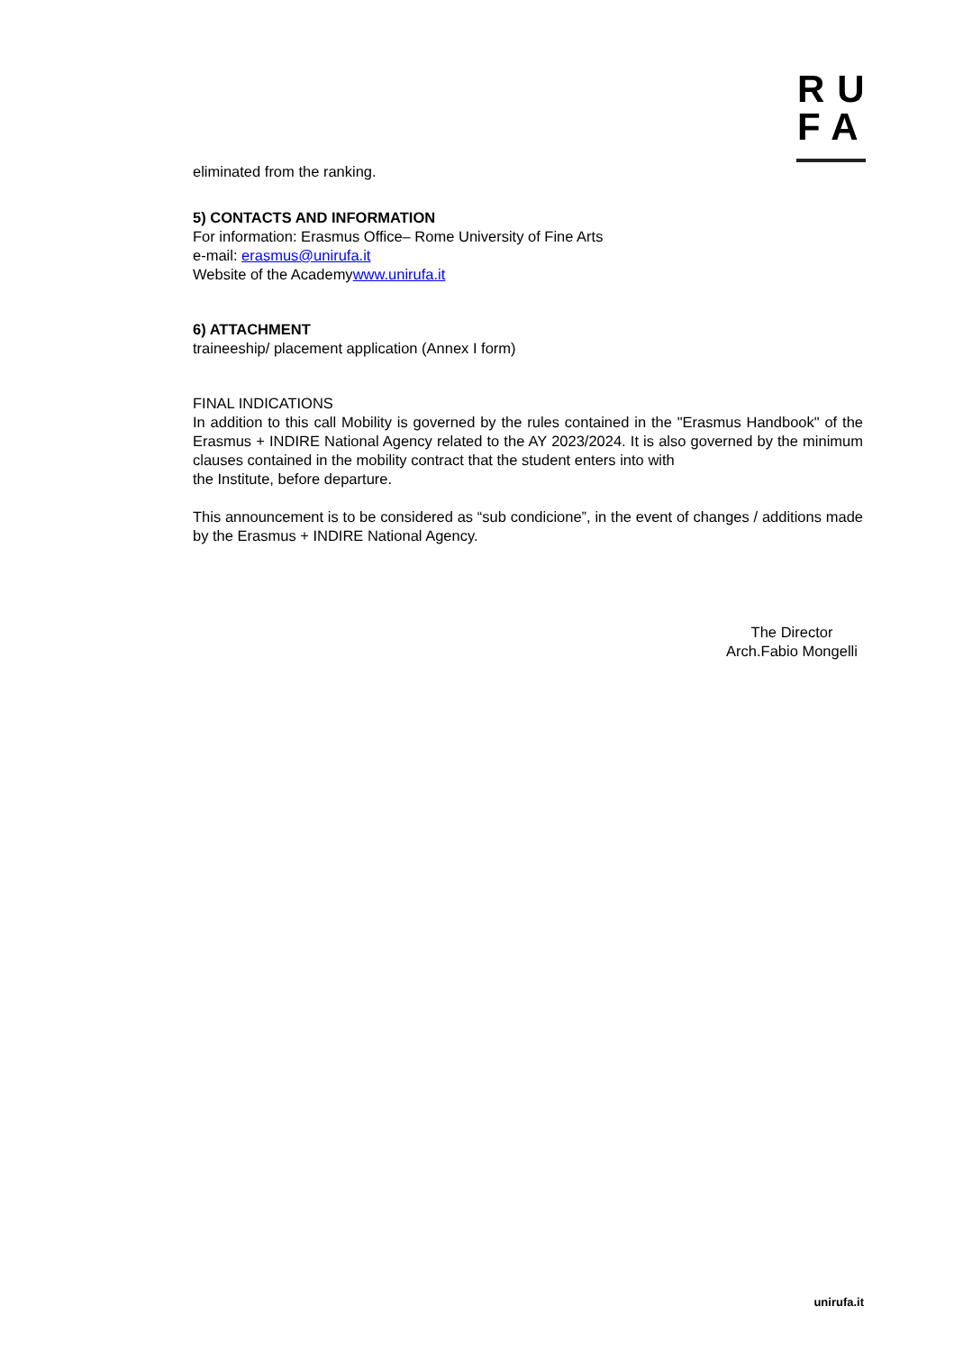RU
FA
eliminated from the ranking.
5) CONTACTS AND INFORMATION
For information: Erasmus Office– Rome University of Fine Arts
e-mail: erasmus@unirufa.it
Website of the Academywww.unirufa.it
6) ATTACHMENT
traineeship/ placement application (Annex I form)
FINAL INDICATIONS
In addition to this call Mobility is governed by the rules contained in the "Erasmus Handbook" of the Erasmus + INDIRE National Agency related to the AY 2023/2024. It is also governed by the minimum clauses contained in the mobility contract that the student enters into with
the Institute, before departure.
This announcement is to be considered as “sub condicione”, in the event of changes / additions made by the Erasmus + INDIRE National Agency.
The Director
Arch.Fabio Mongelli
unirufa.it